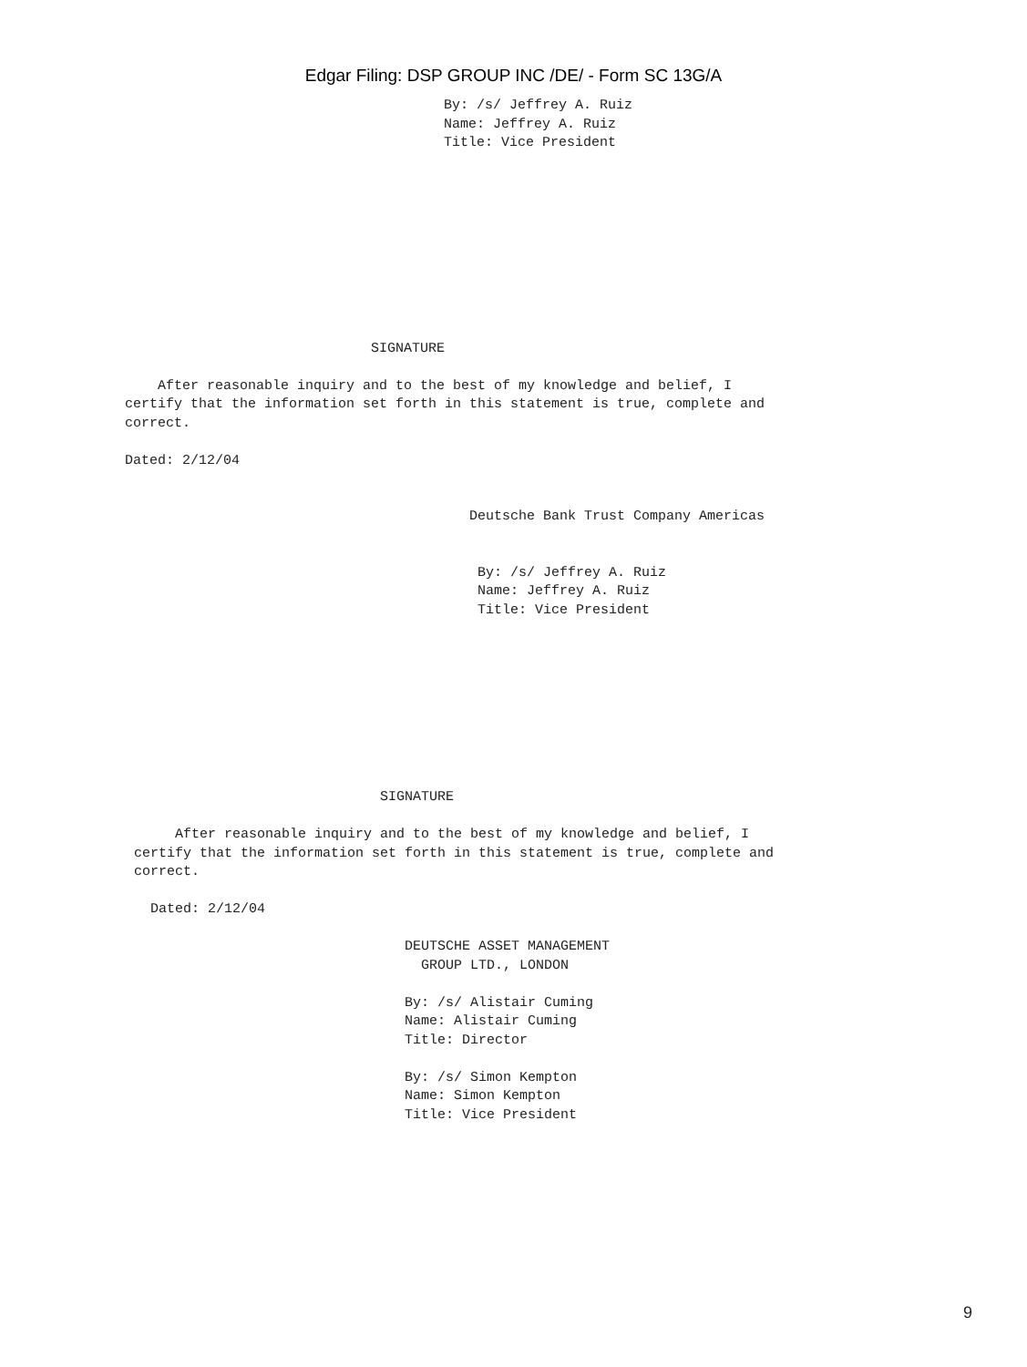Edgar Filing: DSP GROUP INC /DE/ - Form SC 13G/A
By: /s/ Jeffrey A. Ruiz
Name: Jeffrey A. Ruiz
Title: Vice President
                              SIGNATURE

    After reasonable inquiry and to the best of my knowledge and belief, I
certify that the information set forth in this statement is true, complete and
correct.

Dated: 2/12/04


                                          Deutsche Bank Trust Company Americas


                                           By: /s/ Jeffrey A. Ruiz
                                           Name: Jeffrey A. Ruiz
                                           Title: Vice President
                              SIGNATURE

     After reasonable inquiry and to the best of my knowledge and belief, I
certify that the information set forth in this statement is true, complete and
correct.

  Dated: 2/12/04

                                 DEUTSCHE ASSET MANAGEMENT
                                   GROUP LTD., LONDON

                                 By: /s/ Alistair Cuming
                                 Name: Alistair Cuming
                                 Title: Director

                                 By: /s/ Simon Kempton
                                 Name: Simon Kempton
                                 Title: Vice President
9